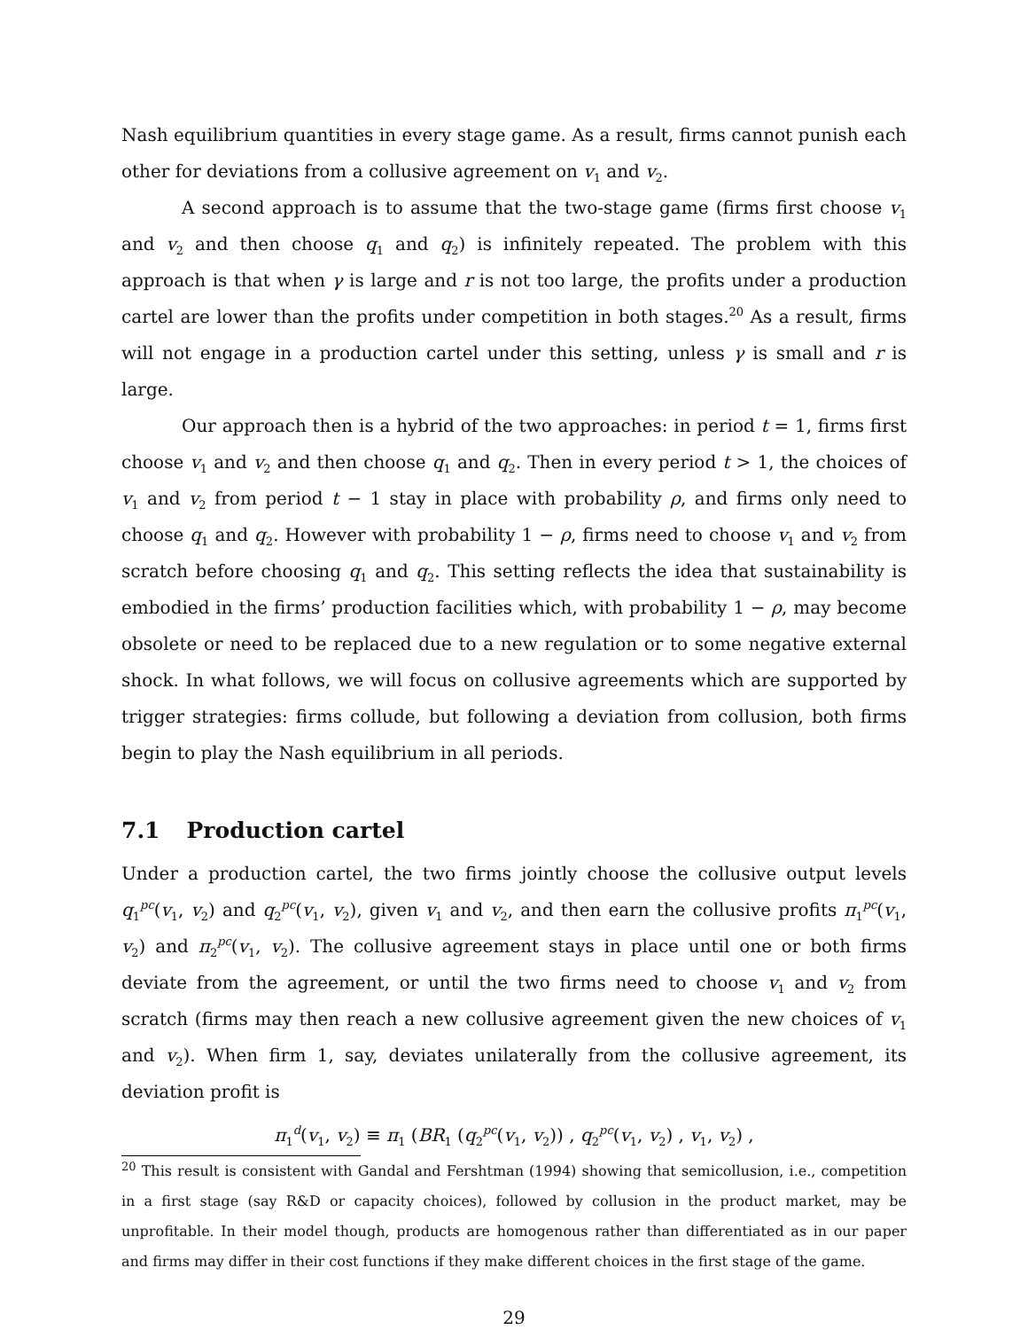Nash equilibrium quantities in every stage game. As a result, firms cannot punish each other for deviations from a collusive agreement on v<sub>1</sub> and v<sub>2</sub>.
A second approach is to assume that the two-stage game (firms first choose v<sub>1</sub> and v<sub>2</sub> and then choose q<sub>1</sub> and q<sub>2</sub>) is infinitely repeated. The problem with this approach is that when γ is large and r is not too large, the profits under a production cartel are lower than the profits under competition in both stages.<sup>20</sup> As a result, firms will not engage in a production cartel under this setting, unless γ is small and r is large.
Our approach then is a hybrid of the two approaches: in period t = 1, firms first choose v<sub>1</sub> and v<sub>2</sub> and then choose q<sub>1</sub> and q<sub>2</sub>. Then in every period t > 1, the choices of v<sub>1</sub> and v<sub>2</sub> from period t − 1 stay in place with probability ρ, and firms only need to choose q<sub>1</sub> and q<sub>2</sub>. However with probability 1 − ρ, firms need to choose v<sub>1</sub> and v<sub>2</sub> from scratch before choosing q<sub>1</sub> and q<sub>2</sub>. This setting reflects the idea that sustainability is embodied in the firms’ production facilities which, with probability 1 − ρ, may become obsolete or need to be replaced due to a new regulation or to some negative external shock. In what follows, we will focus on collusive agreements which are supported by trigger strategies: firms collude, but following a deviation from collusion, both firms begin to play the Nash equilibrium in all periods.
7.1 Production cartel
Under a production cartel, the two firms jointly choose the collusive output levels q<sub>1</sub><sup>pc</sup>(v<sub>1</sub>, v<sub>2</sub>) and q<sub>2</sub><sup>pc</sup>(v<sub>1</sub>, v<sub>2</sub>), given v<sub>1</sub> and v<sub>2</sub>, and then earn the collusive profits π<sub>1</sub><sup>pc</sup>(v<sub>1</sub>, v<sub>2</sub>) and π<sub>2</sub><sup>pc</sup>(v<sub>1</sub>, v<sub>2</sub>). The collusive agreement stays in place until one or both firms deviate from the agreement, or until the two firms need to choose v<sub>1</sub> and v<sub>2</sub> from scratch (firms may then reach a new collusive agreement given the new choices of v<sub>1</sub> and v<sub>2</sub>). When firm 1, say, deviates unilaterally from the collusive agreement, its deviation profit is
π<sub>1</sub><sup>d</sup>(v<sub>1</sub>, v<sub>2</sub>) ≡ π<sub>1</sub> (BR<sub>1</sub> (q<sub>2</sub><sup>pc</sup>(v<sub>1</sub>, v<sub>2</sub>)) , q<sub>2</sub><sup>pc</sup>(v<sub>1</sub>, v<sub>2</sub>) , v<sub>1</sub>, v<sub>2</sub>) ,
<sup>20</sup> This result is consistent with Gandal and Fershtman (1994) showing that semicollusion, i.e., competition in a first stage (say R&D or capacity choices), followed by collusion in the product market, may be unprofitable. In their model though, products are homogenous rather than differentiated as in our paper and firms may differ in their cost functions if they make different choices in the first stage of the game.
29